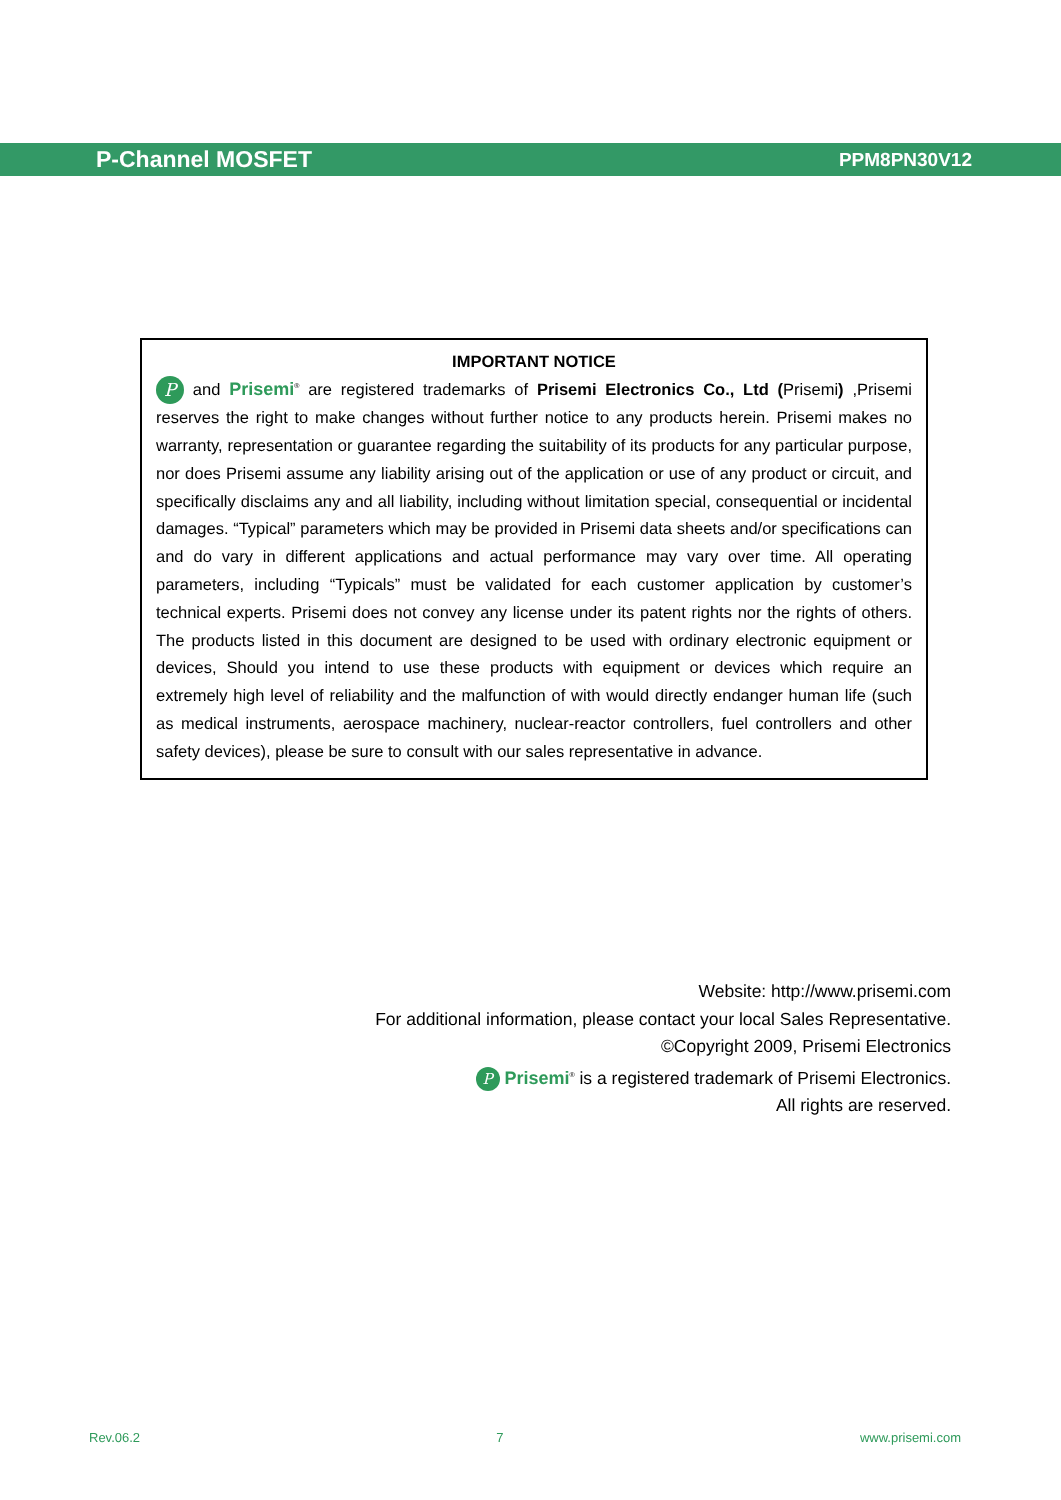P-Channel MOSFET PPM8PN30V12
IMPORTANT NOTICE
P and Prisemi<sup>®</sup> are registered trademarks of Prisemi Electronics Co., Ltd (Prisemi) ,Prisemi reserves the right to make changes without further notice to any products herein. Prisemi makes no warranty, representation or guarantee regarding the suitability of its products for any particular purpose, nor does Prisemi assume any liability arising out of the application or use of any product or circuit, and specifically disclaims any and all liability, including without limitation special, consequential or incidental damages. “Typical” parameters which may be provided in Prisemi data sheets and/or specifications can and do vary in different applications and actual performance may vary over time. All operating parameters, including “Typicals” must be validated for each customer application by customer’s technical experts. Prisemi does not convey any license under its patent rights nor the rights of others. The products listed in this document are designed to be used with ordinary electronic equipment or devices, Should you intend to use these products with equipment or devices which require an extremely high level of reliability and the malfunction of with would directly endanger human life (such as medical instruments, aerospace machinery, nuclear-reactor controllers, fuel controllers and other safety devices), please be sure to consult with our sales representative in advance.
Website: http://www.prisemi.com
For additional information, please contact your local Sales Representative.
©Copyright 2009, Prisemi Electronics
P Prisemi<sup>®</sup> is a registered trademark of Prisemi Electronics.
All rights are reserved.
Rev.06.2 7 www.prisemi.com